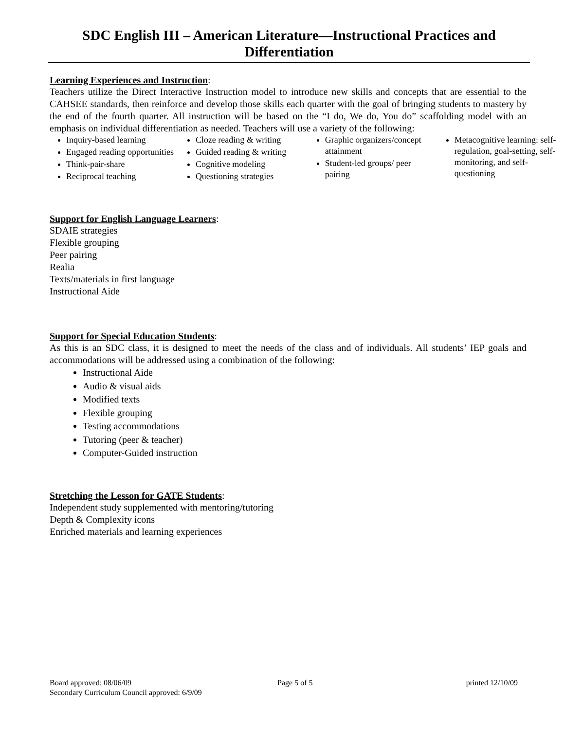SDC English III – American Literature—Instructional Practices and Differentiation
Learning Experiences and Instruction:
Teachers utilize the Direct Interactive Instruction model to introduce new skills and concepts that are essential to the CAHSEE standards, then reinforce and develop those skills each quarter with the goal of bringing students to mastery by the end of the fourth quarter. All instruction will be based on the “I do, We do, You do” scaffolding model with an emphasis on individual differentiation as needed. Teachers will use a variety of the following:
Inquiry-based learning
Engaged reading opportunities
Think-pair-share
Reciprocal teaching
Cloze reading & writing
Guided reading & writing
Cognitive modeling
Questioning strategies
Graphic organizers/concept attainment
Student-led groups/ peer pairing
Metacognitive learning: self-regulation, goal-setting, self-monitoring, and self-questioning
Support for English Language Learners:
SDAIE strategies
Flexible grouping
Peer pairing
Realia
Texts/materials in first language
Instructional Aide
Support for Special Education Students:
As this is an SDC class, it is designed to meet the needs of the class and of individuals. All students’ IEP goals and accommodations will be addressed using a combination of the following:
Instructional Aide
Audio & visual aids
Modified texts
Flexible grouping
Testing accommodations
Tutoring (peer & teacher)
Computer-Guided instruction
Stretching the Lesson for GATE Students:
Independent study supplemented with mentoring/tutoring
Depth & Complexity icons
Enriched materials and learning experiences
Board approved: 08/06/09
Secondary Curriculum Council approved: 6/9/09
Page 5 of 5 printed 12/10/09